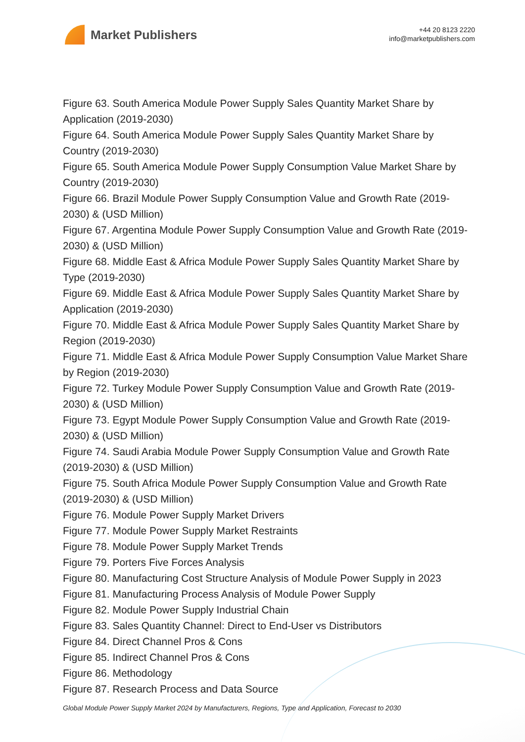Market Publishers
+44 20 8123 2220
info@marketpublishers.com
Figure 63. South America Module Power Supply Sales Quantity Market Share by Application (2019-2030)
Figure 64. South America Module Power Supply Sales Quantity Market Share by Country (2019-2030)
Figure 65. South America Module Power Supply Consumption Value Market Share by Country (2019-2030)
Figure 66. Brazil Module Power Supply Consumption Value and Growth Rate (2019-2030) & (USD Million)
Figure 67. Argentina Module Power Supply Consumption Value and Growth Rate (2019-2030) & (USD Million)
Figure 68. Middle East & Africa Module Power Supply Sales Quantity Market Share by Type (2019-2030)
Figure 69. Middle East & Africa Module Power Supply Sales Quantity Market Share by Application (2019-2030)
Figure 70. Middle East & Africa Module Power Supply Sales Quantity Market Share by Region (2019-2030)
Figure 71. Middle East & Africa Module Power Supply Consumption Value Market Share by Region (2019-2030)
Figure 72. Turkey Module Power Supply Consumption Value and Growth Rate (2019-2030) & (USD Million)
Figure 73. Egypt Module Power Supply Consumption Value and Growth Rate (2019-2030) & (USD Million)
Figure 74. Saudi Arabia Module Power Supply Consumption Value and Growth Rate (2019-2030) & (USD Million)
Figure 75. South Africa Module Power Supply Consumption Value and Growth Rate (2019-2030) & (USD Million)
Figure 76. Module Power Supply Market Drivers
Figure 77. Module Power Supply Market Restraints
Figure 78. Module Power Supply Market Trends
Figure 79. Porters Five Forces Analysis
Figure 80. Manufacturing Cost Structure Analysis of Module Power Supply in 2023
Figure 81. Manufacturing Process Analysis of Module Power Supply
Figure 82. Module Power Supply Industrial Chain
Figure 83. Sales Quantity Channel: Direct to End-User vs Distributors
Figure 84. Direct Channel Pros & Cons
Figure 85. Indirect Channel Pros & Cons
Figure 86. Methodology
Figure 87. Research Process and Data Source
Global Module Power Supply Market 2024 by Manufacturers, Regions, Type and Application, Forecast to 2030